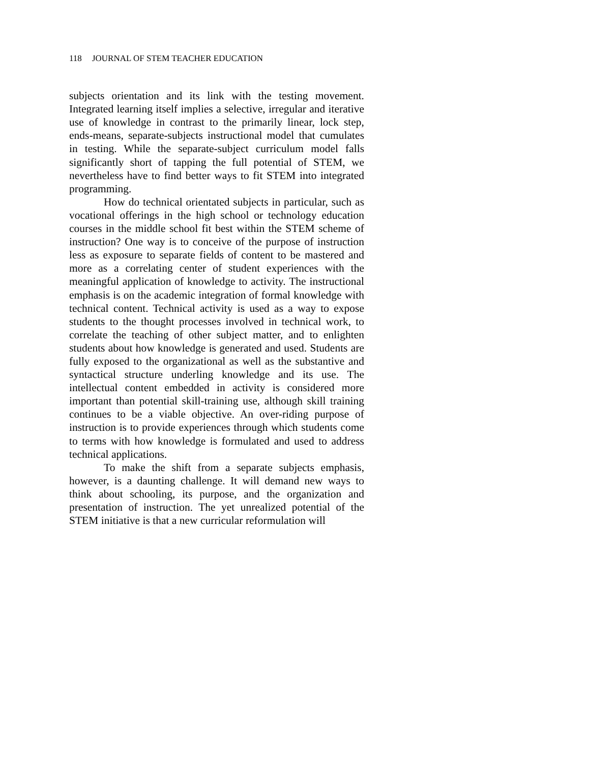118 JOURNAL OF STEM TEACHER EDUCATION
subjects orientation and its link with the testing movement. Integrated learning itself implies a selective, irregular and iterative use of knowledge in contrast to the primarily linear, lock step, ends-means, separate-subjects instructional model that cumulates in testing. While the separate-subject curriculum model falls significantly short of tapping the full potential of STEM, we nevertheless have to find better ways to fit STEM into integrated programming.
How do technical orientated subjects in particular, such as vocational offerings in the high school or technology education courses in the middle school fit best within the STEM scheme of instruction? One way is to conceive of the purpose of instruction less as exposure to separate fields of content to be mastered and more as a correlating center of student experiences with the meaningful application of knowledge to activity. The instructional emphasis is on the academic integration of formal knowledge with technical content. Technical activity is used as a way to expose students to the thought processes involved in technical work, to correlate the teaching of other subject matter, and to enlighten students about how knowledge is generated and used. Students are fully exposed to the organizational as well as the substantive and syntactical structure underling knowledge and its use. The intellectual content embedded in activity is considered more important than potential skill-training use, although skill training continues to be a viable objective. An over-riding purpose of instruction is to provide experiences through which students come to terms with how knowledge is formulated and used to address technical applications.
To make the shift from a separate subjects emphasis, however, is a daunting challenge. It will demand new ways to think about schooling, its purpose, and the organization and presentation of instruction. The yet unrealized potential of the STEM initiative is that a new curricular reformulation will